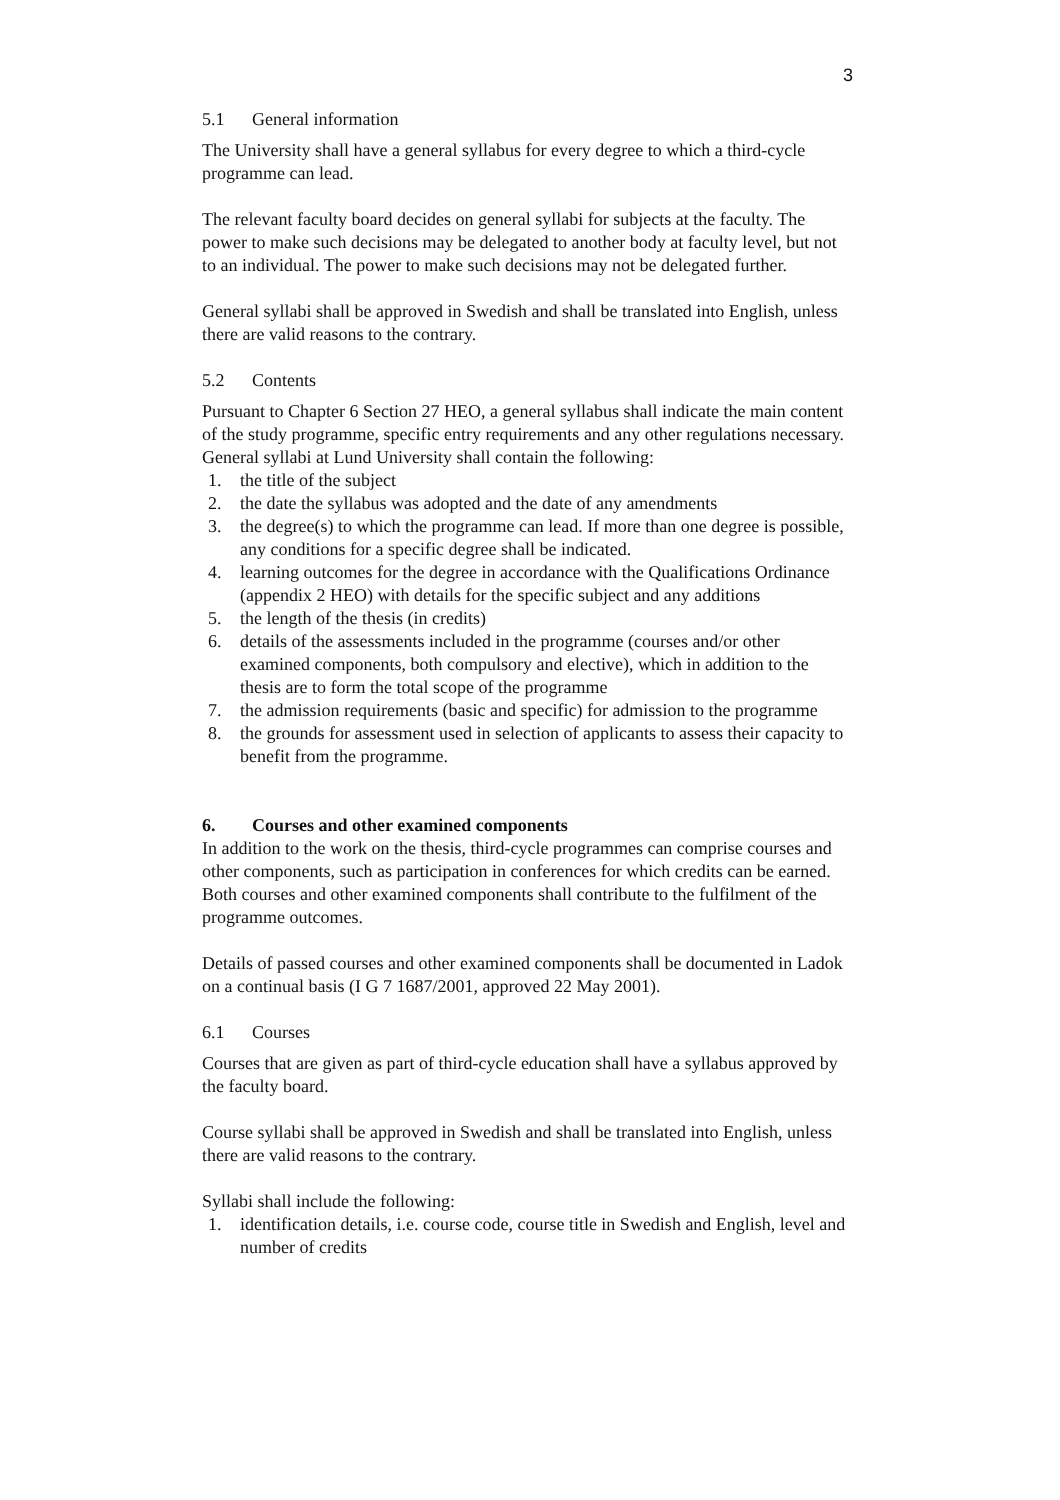3
5.1 General information
The University shall have a general syllabus for every degree to which a third-cycle programme can lead.
The relevant faculty board decides on general syllabi for subjects at the faculty. The power to make such decisions may be delegated to another body at faculty level, but not to an individual. The power to make such decisions may not be delegated further.
General syllabi shall be approved in Swedish and shall be translated into English, unless there are valid reasons to the contrary.
5.2 Contents
Pursuant to Chapter 6 Section 27 HEO, a general syllabus shall indicate the main content of the study programme, specific entry requirements and any other regulations necessary. General syllabi at Lund University shall contain the following:
1. the title of the subject
2. the date the syllabus was adopted and the date of any amendments
3. the degree(s) to which the programme can lead. If more than one degree is possible, any conditions for a specific degree shall be indicated.
4. learning outcomes for the degree in accordance with the Qualifications Ordinance (appendix 2 HEO) with details for the specific subject and any additions
5. the length of the thesis (in credits)
6. details of the assessments included in the programme (courses and/or other examined components, both compulsory and elective), which in addition to the thesis are to form the total scope of the programme
7. the admission requirements (basic and specific) for admission to the programme
8. the grounds for assessment used in selection of applicants to assess their capacity to benefit from the programme.
6. Courses and other examined components
In addition to the work on the thesis, third-cycle programmes can comprise courses and other components, such as participation in conferences for which credits can be earned. Both courses and other examined components shall contribute to the fulfilment of the programme outcomes.
Details of passed courses and other examined components shall be documented in Ladok on a continual basis (I G 7 1687/2001, approved 22 May 2001).
6.1 Courses
Courses that are given as part of third-cycle education shall have a syllabus approved by the faculty board.
Course syllabi shall be approved in Swedish and shall be translated into English, unless there are valid reasons to the contrary.
Syllabi shall include the following:
1. identification details, i.e. course code, course title in Swedish and English, level and number of credits